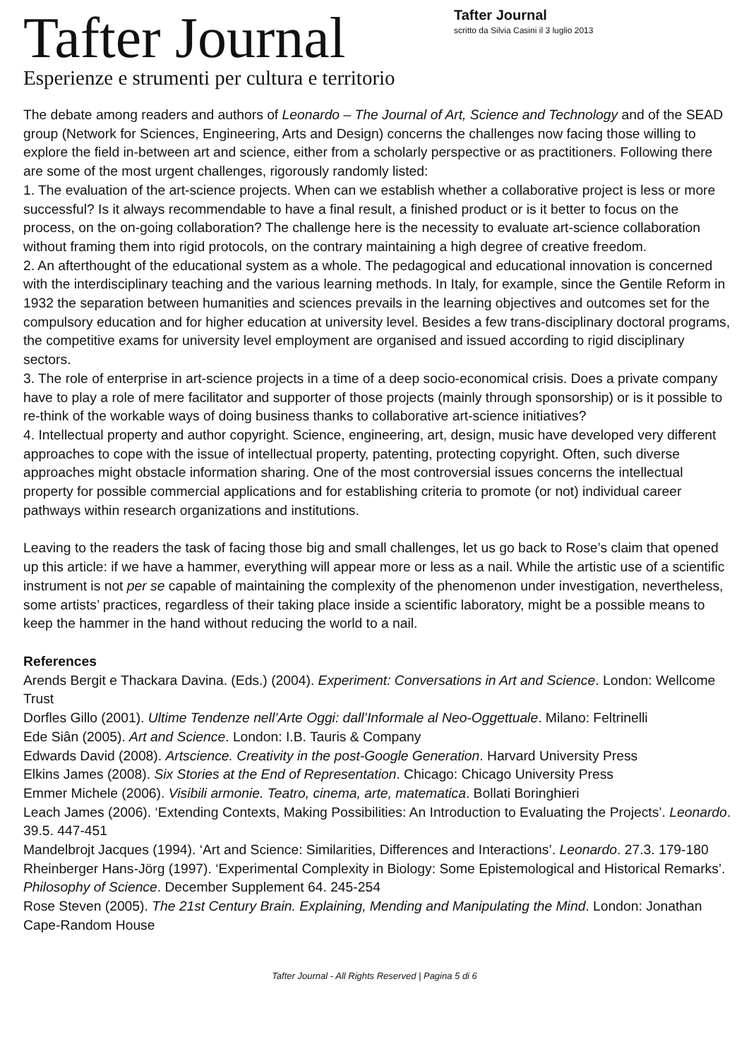Tafter Journal
Esperienze e strumenti per cultura e territorio
Tafter Journal
scritto da Silvia Casini il 3 luglio 2013
The debate among readers and authors of Leonardo – The Journal of Art, Science and Technology and of the SEAD group (Network for Sciences, Engineering, Arts and Design) concerns the challenges now facing those willing to explore the field in-between art and science, either from a scholarly perspective or as practitioners. Following there are some of the most urgent challenges, rigorously randomly listed:
1. The evaluation of the art-science projects. When can we establish whether a collaborative project is less or more successful? Is it always recommendable to have a final result, a finished product or is it better to focus on the process, on the on-going collaboration? The challenge here is the necessity to evaluate art-science collaboration without framing them into rigid protocols, on the contrary maintaining a high degree of creative freedom.
2. An afterthought of the educational system as a whole. The pedagogical and educational innovation is concerned with the interdisciplinary teaching and the various learning methods. In Italy, for example, since the Gentile Reform in 1932 the separation between humanities and sciences prevails in the learning objectives and outcomes set for the compulsory education and for higher education at university level. Besides a few trans-disciplinary doctoral programs, the competitive exams for university level employment are organised and issued according to rigid disciplinary sectors.
3. The role of enterprise in art-science projects in a time of a deep socio-economical crisis. Does a private company have to play a role of mere facilitator and supporter of those projects (mainly through sponsorship) or is it possible to re-think of the workable ways of doing business thanks to collaborative art-science initiatives?
4. Intellectual property and author copyright. Science, engineering, art, design, music have developed very different approaches to cope with the issue of intellectual property, patenting, protecting copyright. Often, such diverse approaches might obstacle information sharing. One of the most controversial issues concerns the intellectual property for possible commercial applications and for establishing criteria to promote (or not) individual career pathways within research organizations and institutions.
Leaving to the readers the task of facing those big and small challenges, let us go back to Rose’s claim that opened up this article: if we have a hammer, everything will appear more or less as a nail. While the artistic use of a scientific instrument is not per se capable of maintaining the complexity of the phenomenon under investigation, nevertheless, some artists’ practices, regardless of their taking place inside a scientific laboratory, might be a possible means to keep the hammer in the hand without reducing the world to a nail.
References
Arends Bergit e Thackara Davina. (Eds.) (2004). Experiment: Conversations in Art and Science. London: Wellcome Trust
Dorfles Gillo (2001). Ultime Tendenze nell’Arte Oggi: dall’Informale al Neo-Oggettuale. Milano: Feltrinelli
Ede Siân (2005). Art and Science. London: I.B. Tauris & Company
Edwards David (2008). Artscience. Creativity in the post-Google Generation. Harvard University Press
Elkins James (2008). Six Stories at the End of Representation. Chicago: Chicago University Press
Emmer Michele (2006). Visibili armonie. Teatro, cinema, arte, matematica. Bollati Boringhieri
Leach James (2006). ‘Extending Contexts, Making Possibilities: An Introduction to Evaluating the Projects’. Leonardo. 39.5. 447-451
Mandelbrojt Jacques (1994). ‘Art and Science: Similarities, Differences and Interactions’. Leonardo. 27.3. 179-180
Rheinberger Hans-Jörg (1997). ‘Experimental Complexity in Biology: Some Epistemological and Historical Remarks’. Philosophy of Science. December Supplement 64. 245-254
Rose Steven (2005). The 21st Century Brain. Explaining, Mending and Manipulating the Mind. London: Jonathan Cape-Random House
Tafter Journal - All Rights Reserved | Pagina 5 di 6